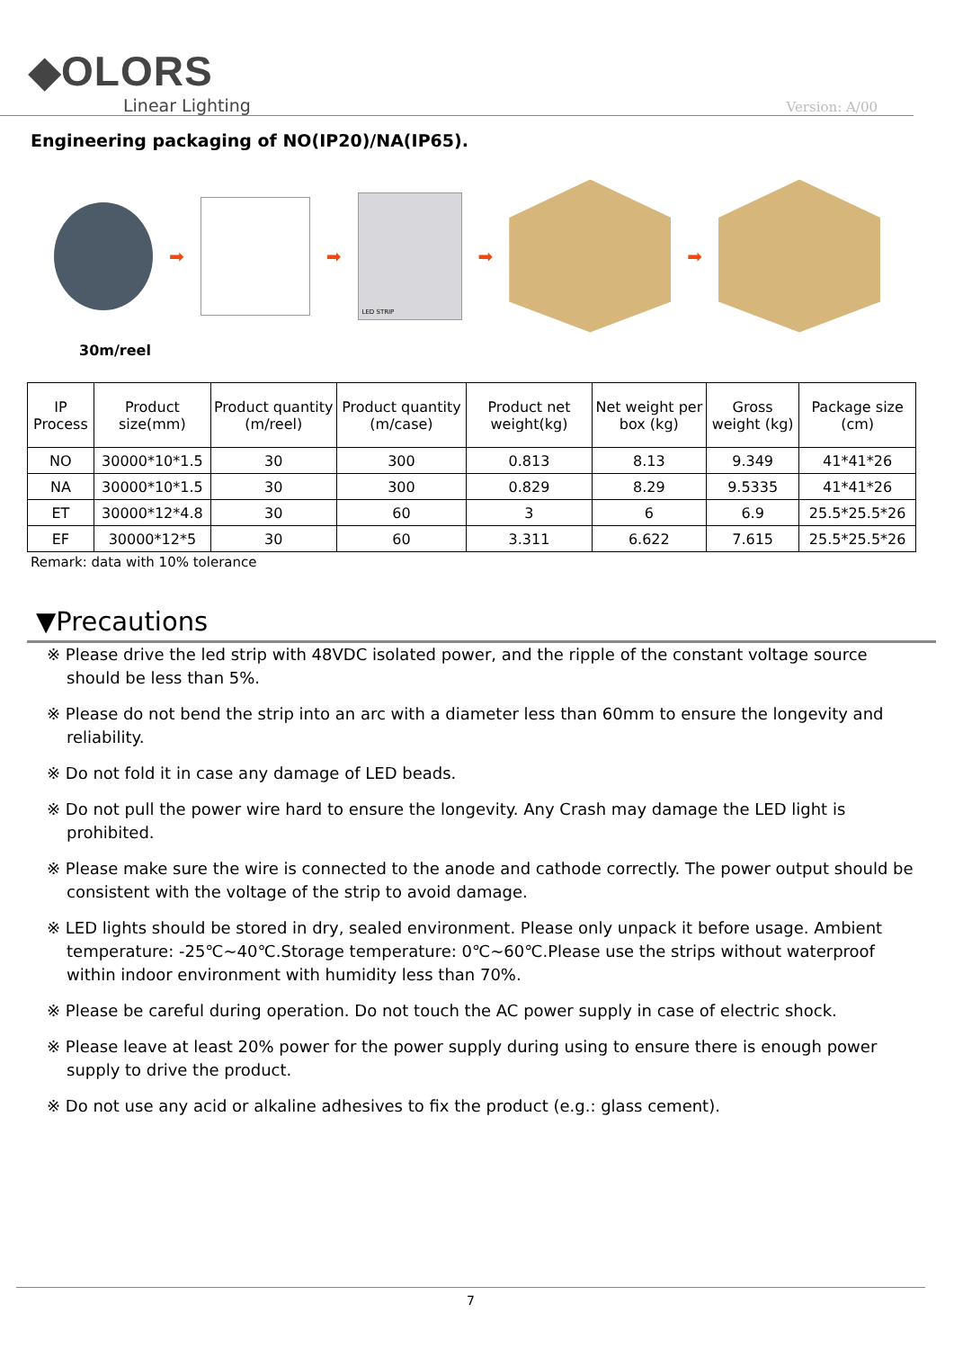◆OLORS
Linear Lighting
Version: A/00
Engineering packaging of NO(IP20)/NA(IP65).
➡ ➡
LED STRIP
➡ ➡
30m/reel
| IP Process | Product size(mm) | Product quantity (m/reel) | Product quantity (m/case) | Product net weight(kg) | Net weight per box (kg) | Gross weight (kg) | Package size (cm) |
| --- | --- | --- | --- | --- | --- | --- | --- |
| NO | 30000*10*1.5 | 30 | 300 | 0.813 | 8.13 | 9.349 | 41*41*26 |
| NA | 30000*10*1.5 | 30 | 300 | 0.829 | 8.29 | 9.5335 | 41*41*26 |
| ET | 30000*12*4.8 | 30 | 60 | 3 | 6 | 6.9 | 25.5*25.5*26 |
| EF | 30000*12*5 | 30 | 60 | 3.311 | 6.622 | 7.615 | 25.5*25.5*26 |
Remark: data with 10% tolerance
▼Precautions
※ Please drive the led strip with 48VDC isolated power, and the ripple of the constant voltage source should be less than 5%.
※ Please do not bend the strip into an arc with a diameter less than 60mm to ensure the longevity and reliability.
※ Do not fold it in case any damage of LED beads.
※ Do not pull the power wire hard to ensure the longevity. Any Crash may damage the LED light is prohibited.
※ Please make sure the wire is connected to the anode and cathode correctly. The power output should be consistent with the voltage of the strip to avoid damage.
※ LED lights should be stored in dry, sealed environment. Please only unpack it before usage. Ambient temperature: -25℃~40℃.Storage temperature: 0℃~60℃.Please use the strips without waterproof within indoor environment with humidity less than 70%.
※ Please be careful during operation. Do not touch the AC power supply in case of electric shock.
※ Please leave at least 20% power for the power supply during using to ensure there is enough power supply to drive the product.
※ Do not use any acid or alkaline adhesives to fix the product (e.g.: glass cement).
7